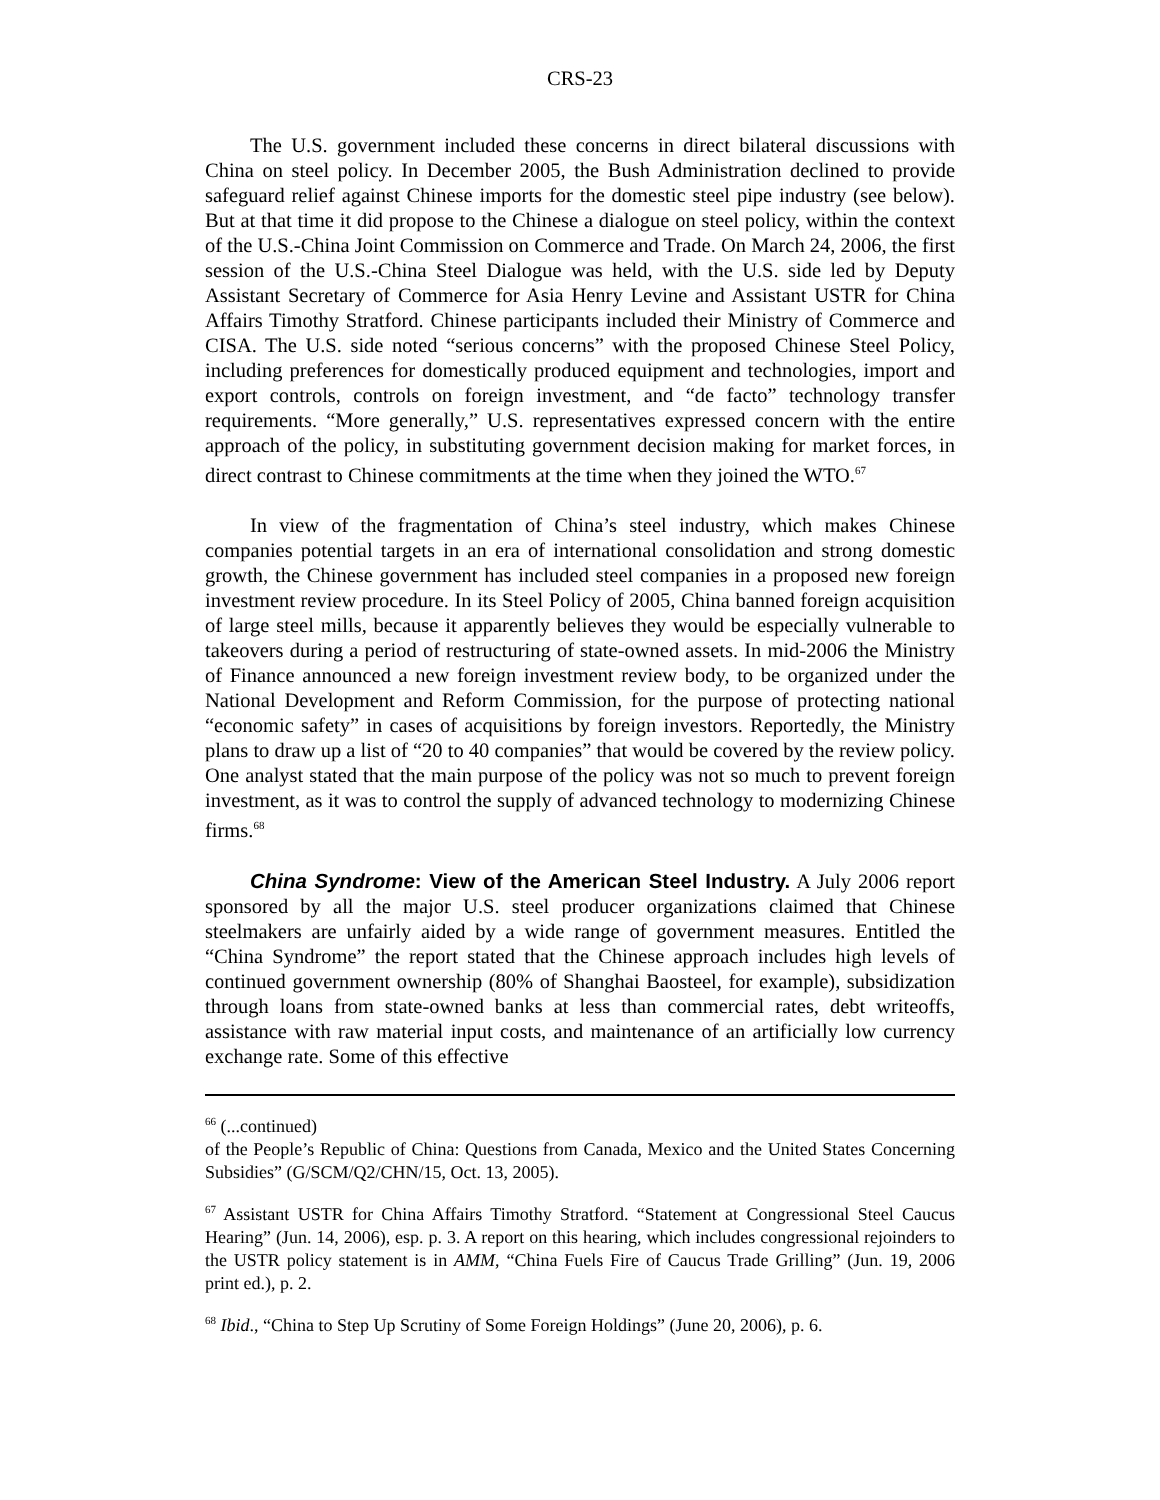CRS-23
The U.S. government included these concerns in direct bilateral discussions with China on steel policy. In December 2005, the Bush Administration declined to provide safeguard relief against Chinese imports for the domestic steel pipe industry (see below). But at that time it did propose to the Chinese a dialogue on steel policy, within the context of the U.S.-China Joint Commission on Commerce and Trade. On March 24, 2006, the first session of the U.S.-China Steel Dialogue was held, with the U.S. side led by Deputy Assistant Secretary of Commerce for Asia Henry Levine and Assistant USTR for China Affairs Timothy Stratford. Chinese participants included their Ministry of Commerce and CISA. The U.S. side noted “serious concerns” with the proposed Chinese Steel Policy, including preferences for domestically produced equipment and technologies, import and export controls, controls on foreign investment, and “de facto” technology transfer requirements. “More generally,” U.S. representatives expressed concern with the entire approach of the policy, in substituting government decision making for market forces, in direct contrast to Chinese commitments at the time when they joined the WTO.<sup>67</sup>
In view of the fragmentation of China’s steel industry, which makes Chinese companies potential targets in an era of international consolidation and strong domestic growth, the Chinese government has included steel companies in a proposed new foreign investment review procedure. In its Steel Policy of 2005, China banned foreign acquisition of large steel mills, because it apparently believes they would be especially vulnerable to takeovers during a period of restructuring of state-owned assets. In mid-2006 the Ministry of Finance announced a new foreign investment review body, to be organized under the National Development and Reform Commission, for the purpose of protecting national “economic safety” in cases of acquisitions by foreign investors. Reportedly, the Ministry plans to draw up a list of “20 to 40 companies” that would be covered by the review policy. One analyst stated that the main purpose of the policy was not so much to prevent foreign investment, as it was to control the supply of advanced technology to modernizing Chinese firms.<sup>68</sup>
China Syndrome: View of the American Steel Industry. A July 2006 report sponsored by all the major U.S. steel producer organizations claimed that Chinese steelmakers are unfairly aided by a wide range of government measures. Entitled the “China Syndrome” the report stated that the Chinese approach includes high levels of continued government ownership (80% of Shanghai Baosteel, for example), subsidization through loans from state-owned banks at less than commercial rates, debt writeoffs, assistance with raw material input costs, and maintenance of an artificially low currency exchange rate. Some of this effective
<sup>66</sup> (...continued)
of the People’s Republic of China: Questions from Canada, Mexico and the United States Concerning Subsidies” (G/SCM/Q2/CHN/15, Oct. 13, 2005).
<sup>67</sup> Assistant USTR for China Affairs Timothy Stratford. “Statement at Congressional Steel Caucus Hearing” (Jun. 14, 2006), esp. p. 3. A report on this hearing, which includes congressional rejoinders to the USTR policy statement is in AMM, “China Fuels Fire of Caucus Trade Grilling” (Jun. 19, 2006 print ed.), p. 2.
<sup>68</sup> Ibid., “China to Step Up Scrutiny of Some Foreign Holdings” (June 20, 2006), p. 6.